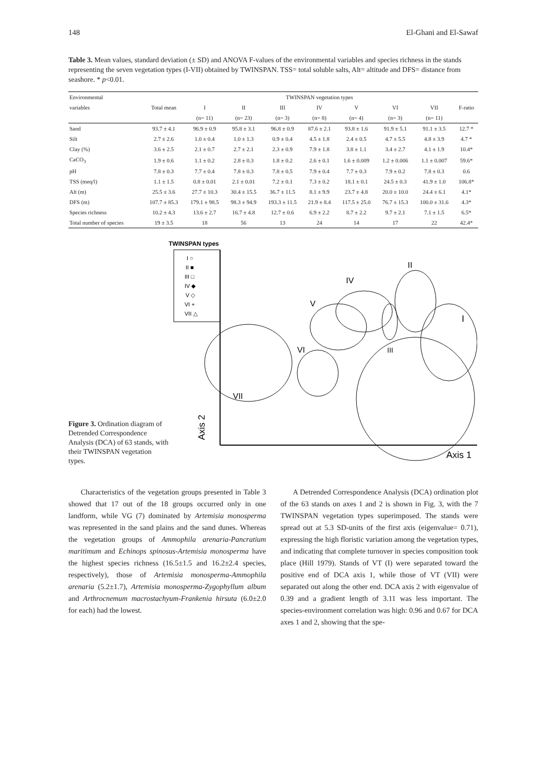148 El-Ghani and El-Sawaf
Table 3. Mean values, standard deviation (± SD) and ANOVA F-values of the environmental variables and species richness in the stands representing the seven vegetation types (I-VII) obtained by TWINSPAN. TSS= total soluble salts, Alt= altitude and DFS= distance from seashore. * p<0.01.
| Environmental | | TWINSPAN vegetation types | | | | | | | |
| --- | --- | --- | --- | --- | --- | --- | --- | --- | --- |
| variables | Total mean | I | II | III | IV | V | VI | VII | F-ratio |
| | | (n= 11) | (n= 23) | (n= 3) | (n= 8) | (n= 4) | (n= 3) | (n= 11) | |
| Sand | 93.7 ± 4.1 | 96.9 ± 0.9 | 95.8 ± 3.1 | 96.8 ± 0.9 | 87.6 ± 2.1 | 93.8 ± 1.6 | 91.9 ± 5.1 | 91.1 ± 3.5 | 12.7 * |
| Silt | 2.7 ± 2.6 | 1.0 ± 0.4 | 1.0 ± 1.3 | 0.9 ± 0.4 | 4.5 ± 1.8 | 2.4 ± 0.5 | 4.7 ± 5.5 | 4.8 ± 3.9 | 4.7 * |
| Clay (%) | 3.6 ± 2.5 | 2.1 ± 0.7 | 2.7 ± 2.1 | 2.3 ± 0.9 | 7.9 ± 1.8 | 3.8 ± 1.1 | 3.4 ± 2.7 | 4.1 ± 1.9 | 10.4* |
| CaCO<sub>3</sub> | 1.9 ± 0.6 | 1.1 ± 0.2 | 2.8 ± 0.3 | 1.8 ± 0.2 | 2.6 ± 0.1 | 1.6 ± 0.009 | 1.2 ± 0.006 | 1.1 ± 0.007 | 59.6* |
| pH | 7.8 ± 0.3 | 7.7 ± 0.4 | 7.8 ± 0.3 | 7.8 ± 0.5 | 7.9 ± 0.4 | 7.7 ± 0.3 | 7.9 ± 0.2 | 7.8 ± 0.3 | 0.6 |
| TSS (meq/l) | 1.1 ± 1.5 | 0.8 ± 0.01 | 2.1 ± 0.01 | 7.2 ± 0.1 | 7.3 ± 0.2 | 18.1 ± 0.1 | 24.5 ± 0.3 | 41.9 ± 1.0 | 106.8* |
| Alt (m) | 25.5 ± 3.6 | 27.7 ± 10.3 | 30.4 ± 15.5 | 36.7 ± 11.5 | 8.1 ± 9.9 | 23.7 ± 4.8 | 20.0 ± 10.0 | 24.4 ± 6.1 | 4.1* |
| DFS (m) | 107.7 ± 85.3 | 179.1 ± 98.5 | 98.3 ± 94.9 | 193.3 ± 11.5 | 21.9 ± 8.4 | 117.5 ± 25.0 | 76.7 ± 15.3 | 100.0 ± 31.6 | 4.3* |
| Species richness | 10.2 ± 4.3 | 13.6 ± 2.7 | 16.7 ± 4.8 | 12.7 ± 0.6 | 6.9 ± 2.2 | 8.7 ± 2.2 | 9.7 ± 2.1 | 7.1 ± 1.5 | 6.5* |
| Total number of species | 19 ± 3.5 | 18 | 56 | 13 | 24 | 14 | 17 | 22 | 42.4* |
Figure 3. Ordination diagram of Detrended Correspondence Analysis (DCA) of 63 stands, with their TWINSPAN vegetation types.
TWINSPAN types
I ○
II ■
III □
IV ◆
V ◇
VI +
VII △
Axis 2
Axis 1
VII
VI
V
IV
III
II
I
Characteristics of the vegetation groups presented in Table 3 showed that 17 out of the 18 groups occurred only in one landform, while VG (7) dominated by Artemisia monosperma was represented in the sand plains and the sand dunes. Whereas the vegetation groups of Ammophila arenaria-Pancratium maritimum and Echinops spinosus-Artemisia monosperma have the highest species richness (16.5±1.5 and 16.2±2.4 species, respectively), those of Artemisia monosperma-Ammophila arenaria (5.2±1.7), Artemisia monosperma-Zygophyllum album and Arthrocnemum macrostachyum-Frankenia hirsuta (6.0±2.0 for each) had the lowest.
A Detrended Correspondence Analysis (DCA) ordination plot of the 63 stands on axes 1 and 2 is shown in Fig. 3, with the 7 TWINSPAN vegetation types superimposed. The stands were spread out at 5.3 SD-units of the first axis (eigenvalue= 0.71), expressing the high floristic variation among the vegetation types, and indicating that complete turnover in species composition took place (Hill 1979). Stands of VT (I) were separated toward the positive end of DCA axis 1, while those of VT (VII) were separated out along the other end. DCA axis 2 with eigenvalue of 0.39 and a gradient length of 3.11 was less important. The species-environment correlation was high: 0.96 and 0.67 for DCA axes 1 and 2, showing that the spe-